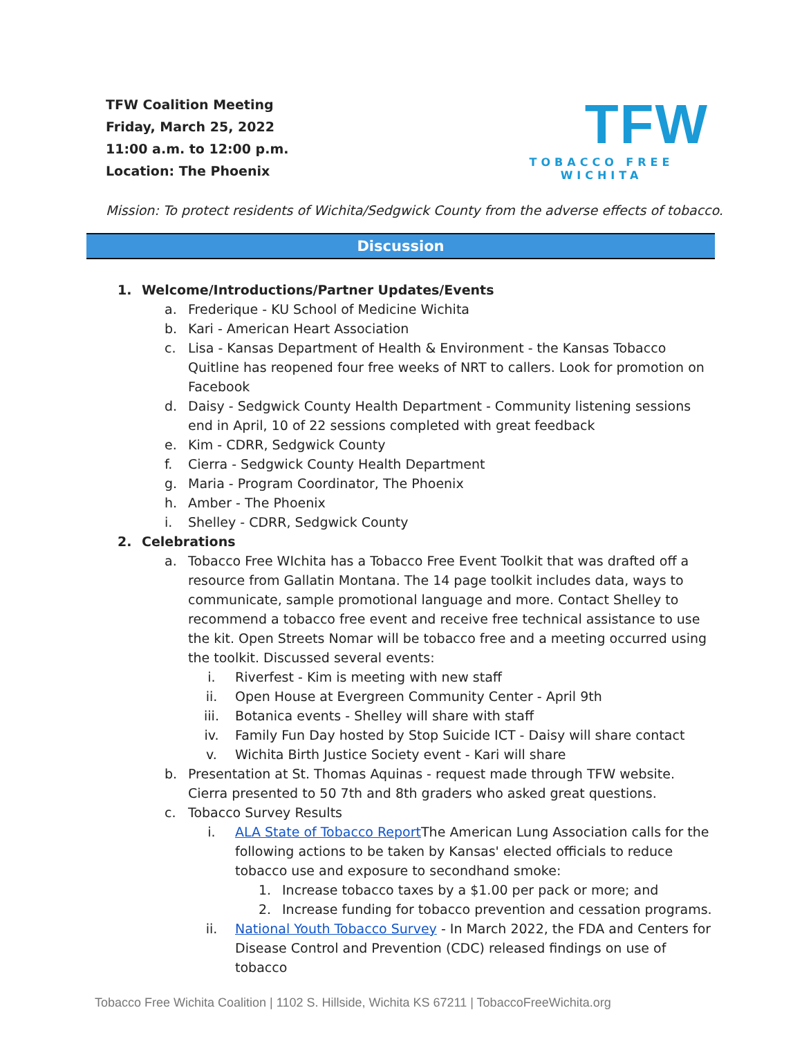TFW Coalition Meeting
Friday, March 25, 2022
11:00 a.m. to 12:00 p.m.
Location: The Phoenix
TFW
TOBACCO FREE WICHITA
Mission: To protect residents of Wichita/Sedgwick County from the adverse effects of tobacco.
Discussion
1. Welcome/Introductions/Partner Updates/Events
a. Frederique - KU School of Medicine Wichita
b. Kari - American Heart Association
c. Lisa - Kansas Department of Health & Environment - the Kansas Tobacco Quitline has reopened four free weeks of NRT to callers. Look for promotion on Facebook
d. Daisy - Sedgwick County Health Department - Community listening sessions end in April, 10 of 22 sessions completed with great feedback
e. Kim - CDRR, Sedgwick County
f. Cierra - Sedgwick County Health Department
g. Maria - Program Coordinator, The Phoenix
h. Amber - The Phoenix
i. Shelley - CDRR, Sedgwick County
2. Celebrations
a. Tobacco Free WIchita has a Tobacco Free Event Toolkit that was drafted off a resource from Gallatin Montana. The 14 page toolkit includes data, ways to communicate, sample promotional language and more. Contact Shelley to recommend a tobacco free event and receive free technical assistance to use the kit. Open Streets Nomar will be tobacco free and a meeting occurred using the toolkit. Discussed several events:
i. Riverfest - Kim is meeting with new staff
ii. Open House at Evergreen Community Center - April 9th
iii. Botanica events - Shelley will share with staff
iv. Family Fun Day hosted by Stop Suicide ICT - Daisy will share contact
v. Wichita Birth Justice Society event - Kari will share
b. Presentation at St. Thomas Aquinas - request made through TFW website. Cierra presented to 50 7th and 8th graders who asked great questions.
c. Tobacco Survey Results
i. ALA State of Tobacco Report The American Lung Association calls for the following actions to be taken by Kansas' elected officials to reduce tobacco use and exposure to secondhand smoke:
1. Increase tobacco taxes by a $1.00 per pack or more; and
2. Increase funding for tobacco prevention and cessation programs.
ii. National Youth Tobacco Survey - In March 2022, the FDA and Centers for Disease Control and Prevention (CDC) released findings on use of tobacco
Tobacco Free Wichita Coalition | 1102 S. Hillside, Wichita KS 67211 | TobaccoFreeWichita.org